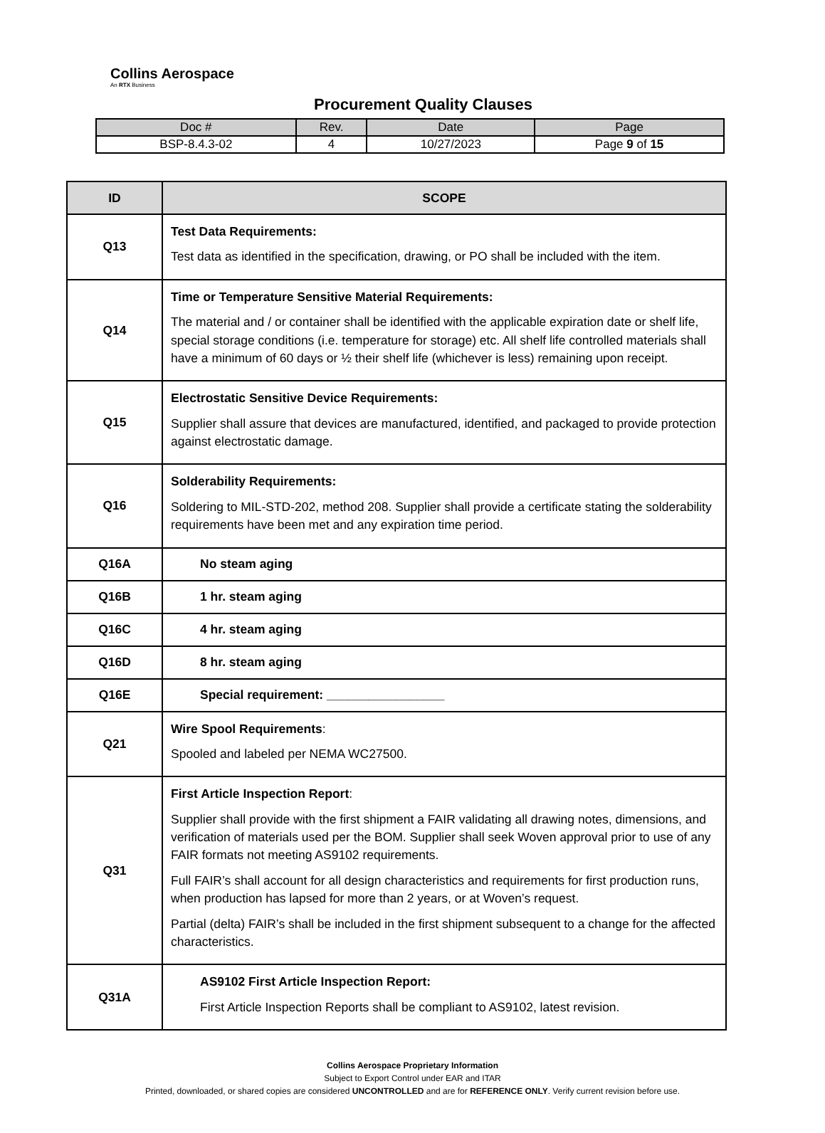Collins Aerospace
An RTX Business
Procurement Quality Clauses
| Doc # | Rev. | Date | Page |
| BSP-8.4.3-02 | 4 | 10/27/2023 | Page 9 of 15 |
| ID | SCOPE |
| --- | --- |
| Q13 | Test Data Requirements: Test data as identified in the specification, drawing, or PO shall be included with the item. |
| Q14 | Time or Temperature Sensitive Material Requirements: The material and / or container shall be identified with the applicable expiration date or shelf life, special storage conditions (i.e. temperature for storage) etc. All shelf life controlled materials shall have a minimum of 60 days or ½ their shelf life (whichever is less) remaining upon receipt. |
| Q15 | Electrostatic Sensitive Device Requirements: Supplier shall assure that devices are manufactured, identified, and packaged to provide protection against electrostatic damage. |
| Q16 | Solderability Requirements: Soldering to MIL-STD-202, method 208. Supplier shall provide a certificate stating the solderability requirements have been met and any expiration time period. |
| Q16A | No steam aging |
| Q16B | 1 hr. steam aging |
| Q16C | 4 hr. steam aging |
| Q16D | 8 hr. steam aging |
| Q16E | Special requirement: _________________ |
| Q21 | Wire Spool Requirements : Spooled and labeled per NEMA WC27500. |
| Q31 | First Article Inspection Report : Supplier shall provide with the first shipment a FAIR validating all drawing notes, dimensions, and verification of materials used per the BOM. Supplier shall seek Woven approval prior to use of any FAIR formats not meeting AS9102 requirements. Full FAIR’s shall account for all design characteristics and requirements for first production runs, when production has lapsed for more than 2 years, or at Woven’s request. Partial (delta) FAIR’s shall be included in the first shipment subsequent to a change for the affected characteristics. |
| Q31A | AS9102 First Article Inspection Report: First Article Inspection Reports shall be compliant to AS9102, latest revision. |
Collins Aerospace Proprietary Information
Subject to Export Control under EAR and ITAR
Printed, downloaded, or shared copies are considered UNCONTROLLED and are for REFERENCE ONLY. Verify current revision before use.